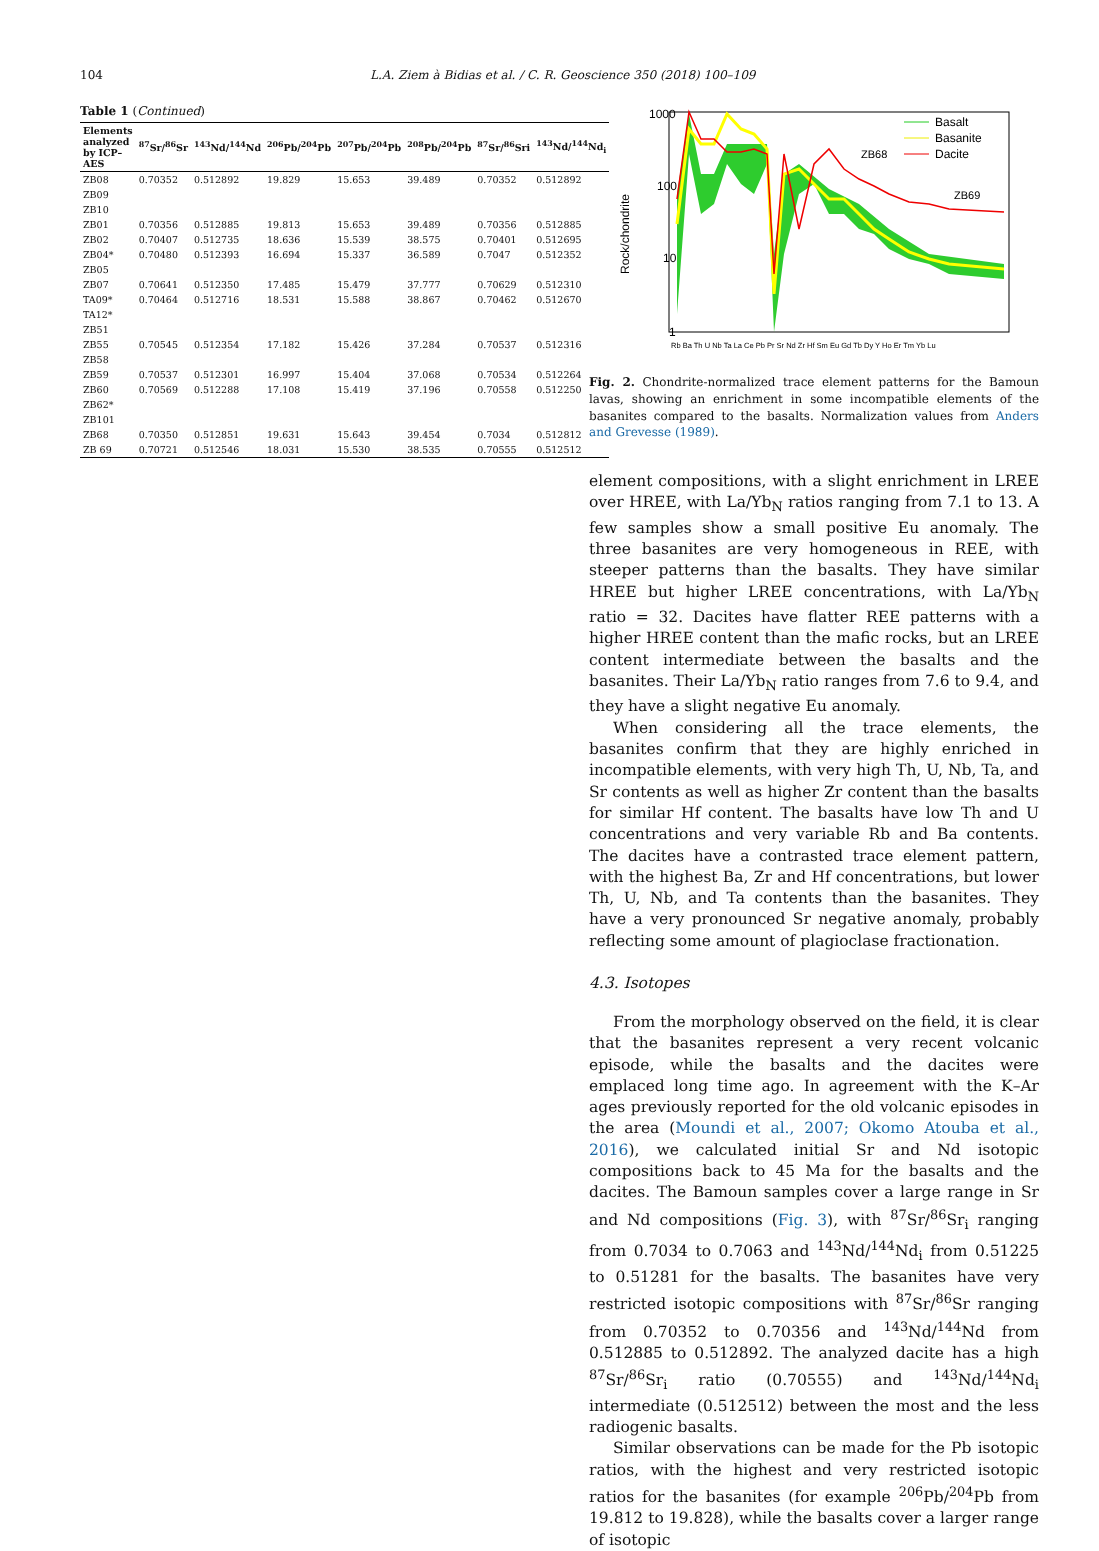104 L.A. Ziem à Bidias et al. / C. R. Geoscience 350 (2018) 100–109
Table 1 (Continued)
| Elements analyzed by ICP–AES | <sup>87</sup>Sr/<sup>86</sup>Sr | <sup>143</sup>Nd/<sup>144</sup>Nd | <sup>206</sup>Pb/<sup>204</sup>Pb | <sup>207</sup>Pb/<sup>204</sup>Pb | <sup>208</sup>Pb/<sup>204</sup>Pb | <sup>87</sup>Sr/<sup>86</sup>Sri | <sup>143</sup>Nd/<sup>144</sup>Nd<sub>i</sub> |
| --- | --- | --- | --- | --- | --- | --- | --- |
| ZB08 | 0.70352 | 0.512892 | 19.829 | 15.653 | 39.489 | 0.70352 | 0.512892 |
| ZB09 | | | | | | | |
| ZB10 | | | | | | | |
| ZB01 | 0.70356 | 0.512885 | 19.813 | 15.653 | 39.489 | 0.70356 | 0.512885 |
| ZB02 | 0.70407 | 0.512735 | 18.636 | 15.539 | 38.575 | 0.70401 | 0.512695 |
| ZB04* | 0.70480 | 0.512393 | 16.694 | 15.337 | 36.589 | 0.7047 | 0.512352 |
| ZB05 | | | | | | | |
| ZB07 | 0.70641 | 0.512350 | 17.485 | 15.479 | 37.777 | 0.70629 | 0.512310 |
| TA09* | 0.70464 | 0.512716 | 18.531 | 15.588 | 38.867 | 0.70462 | 0.512670 |
| TA12* | | | | | | | |
| ZB51 | | | | | | | |
| ZB55 | 0.70545 | 0.512354 | 17.182 | 15.426 | 37.284 | 0.70537 | 0.512316 |
| ZB58 | | | | | | | |
| ZB59 | 0.70537 | 0.512301 | 16.997 | 15.404 | 37.068 | 0.70534 | 0.512264 |
| ZB60 | 0.70569 | 0.512288 | 17.108 | 15.419 | 37.196 | 0.70558 | 0.512250 |
| ZB62* | | | | | | | |
| ZB101 | | | | | | | |
| ZB68 | 0.70350 | 0.512851 | 19.631 | 15.643 | 39.454 | 0.7034 | 0.512812 |
| ZB 69 | 0.70721 | 0.512546 | 18.031 | 15.530 | 38.535 | 0.70555 | 0.512512 |
1000
100
10
1
Rock/chondrite
ZB68
ZB69
Basalt
Basanite
Dacite
Rb Ba Th U Nb Ta La Ce Pb Pr Sr Nd Zr Hf Sm Eu Gd Tb Dy Y Ho Er Tm Yb Lu
Fig. 2. Chondrite-normalized trace element patterns for the Bamoun lavas, showing an enrichment in some incompatible elements of the basanites compared to the basalts. Normalization values from Anders and Grevesse (1989).
element compositions, with a slight enrichment in LREE over HREE, with La/Yb<sub>N</sub> ratios ranging from 7.1 to 13. A few samples show a small positive Eu anomaly. The three basanites are very homogeneous in REE, with steeper patterns than the basalts. They have similar HREE but higher LREE concentrations, with La/Yb<sub>N</sub> ratio = 32. Dacites have flatter REE patterns with a higher HREE content than the mafic rocks, but an LREE content intermediate between the basalts and the basanites. Their La/Yb<sub>N</sub> ratio ranges from 7.6 to 9.4, and they have a slight negative Eu anomaly.
When considering all the trace elements, the basanites confirm that they are highly enriched in incompatible elements, with very high Th, U, Nb, Ta, and Sr contents as well as higher Zr content than the basalts for similar Hf content. The basalts have low Th and U concentrations and very variable Rb and Ba contents. The dacites have a contrasted trace element pattern, with the highest Ba, Zr and Hf concentrations, but lower Th, U, Nb, and Ta contents than the basanites. They have a very pronounced Sr negative anomaly, probably reflecting some amount of plagioclase fractionation.
4.3. Isotopes
From the morphology observed on the field, it is clear that the basanites represent a very recent volcanic episode, while the basalts and the dacites were emplaced long time ago. In agreement with the K–Ar ages previously reported for the old volcanic episodes in the area (Moundi et al., 2007; Okomo Atouba et al., 2016), we calculated initial Sr and Nd isotopic compositions back to 45 Ma for the basalts and the dacites. The Bamoun samples cover a large range in Sr and Nd compositions (Fig. 3), with <sup>87</sup>Sr/<sup>86</sup>Sr<sub>i</sub> ranging from 0.7034 to 0.7063 and <sup>143</sup>Nd/<sup>144</sup>Nd<sub>i</sub> from 0.51225 to 0.51281 for the basalts. The basanites have very restricted isotopic compositions with <sup>87</sup>Sr/<sup>86</sup>Sr ranging from 0.70352 to 0.70356 and <sup>143</sup>Nd/<sup>144</sup>Nd from 0.512885 to 0.512892. The analyzed dacite has a high <sup>87</sup>Sr/<sup>86</sup>Sr<sub>i</sub> ratio (0.70555) and <sup>143</sup>Nd/<sup>144</sup>Nd<sub>i</sub> intermediate (0.512512) between the most and the less radiogenic basalts.
Similar observations can be made for the Pb isotopic ratios, with the highest and very restricted isotopic ratios for the basanites (for example <sup>206</sup>Pb/<sup>204</sup>Pb from 19.812 to 19.828), while the basalts cover a larger range of isotopic